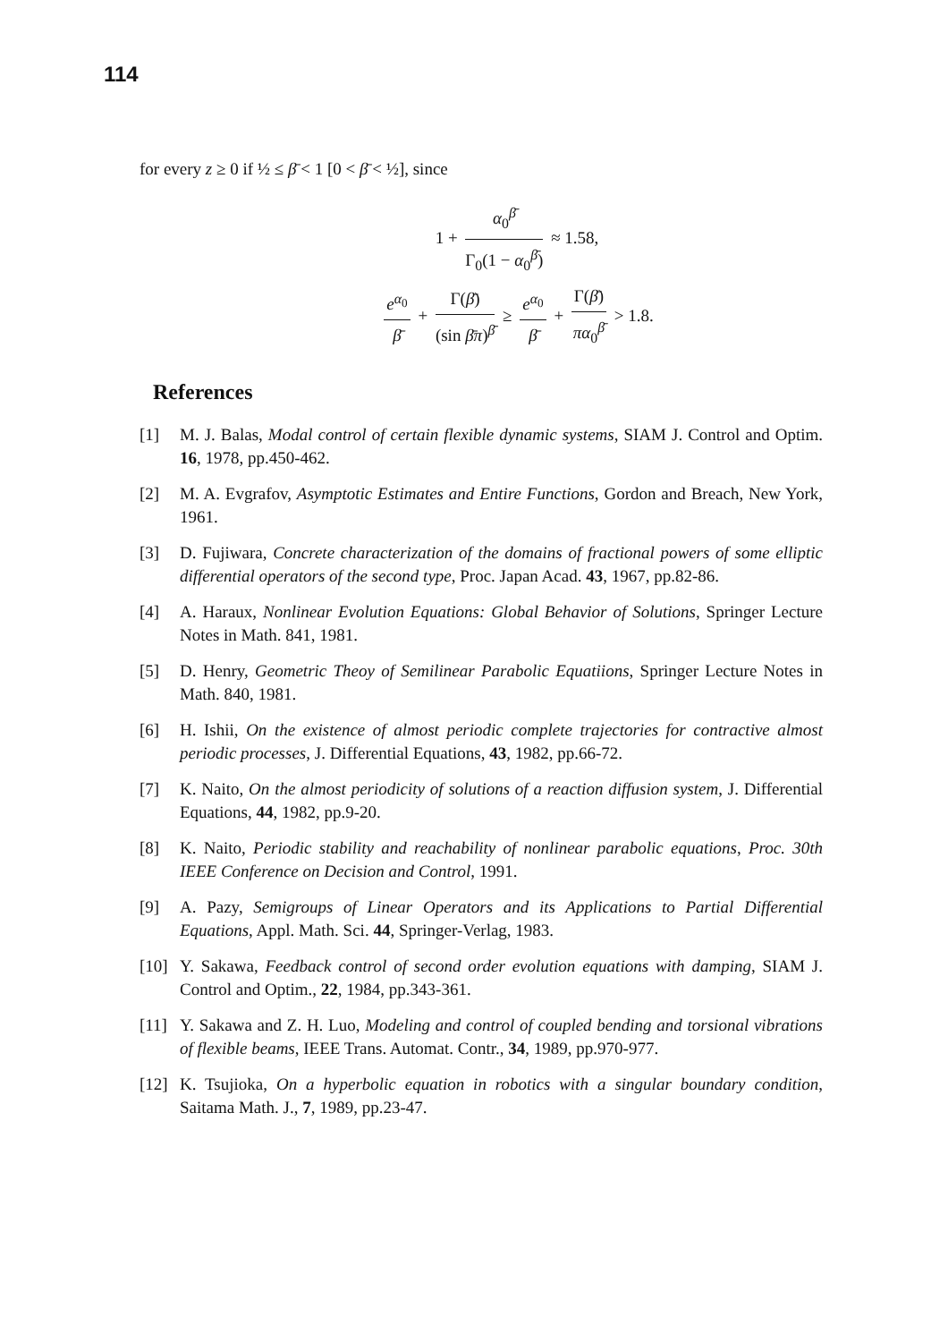114
for every z ≥ 0 if ½ ≤ β̄ < 1 [0 < β̄ < ½], since
1 + α<sub>0</sub><sup>β̄</sup> Γ<sub>0</sub>(1 − α<sub>0</sub><sup>β̄</sup>) ≈ 1.58,
e<sup>α<sub>0</sub></sup> β̄ + Γ(β̄) (sin β̄π)<sup>β̄</sup> ≥ e<sup>α<sub>0</sub></sup> β̄ + Γ(β̄) πα<sub>0</sub><sup>β̄</sup> > 1.8.
References
[1] M. J. Balas, Modal control of certain flexible dynamic systems, SIAM J. Control and Optim. 16, 1978, pp.450-462.
[2] M. A. Evgrafov, Asymptotic Estimates and Entire Functions, Gordon and Breach, New York, 1961.
[3] D. Fujiwara, Concrete characterization of the domains of fractional powers of some elliptic differential operators of the second type, Proc. Japan Acad. 43, 1967, pp.82-86.
[4] A. Haraux, Nonlinear Evolution Equations: Global Behavior of Solutions, Springer Lecture Notes in Math. 841, 1981.
[5] D. Henry, Geometric Theoy of Semilinear Parabolic Equatiions, Springer Lecture Notes in Math. 840, 1981.
[6] H. Ishii, On the existence of almost periodic complete trajectories for contractive almost periodic processes, J. Differential Equations, 43, 1982, pp.66-72.
[7] K. Naito, On the almost periodicity of solutions of a reaction diffusion system, J. Differential Equations, 44, 1982, pp.9-20.
[8] K. Naito, Periodic stability and reachability of nonlinear parabolic equations, Proc. 30th IEEE Conference on Decision and Control, 1991.
[9] A. Pazy, Semigroups of Linear Operators and its Applications to Partial Differential Equations, Appl. Math. Sci. 44, Springer-Verlag, 1983.
[10] Y. Sakawa, Feedback control of second order evolution equations with damping, SIAM J. Control and Optim., 22, 1984, pp.343-361.
[11] Y. Sakawa and Z. H. Luo, Modeling and control of coupled bending and torsional vibrations of flexible beams, IEEE Trans. Automat. Contr., 34, 1989, pp.970-977.
[12] K. Tsujioka, On a hyperbolic equation in robotics with a singular boundary condition, Saitama Math. J., 7, 1989, pp.23-47.